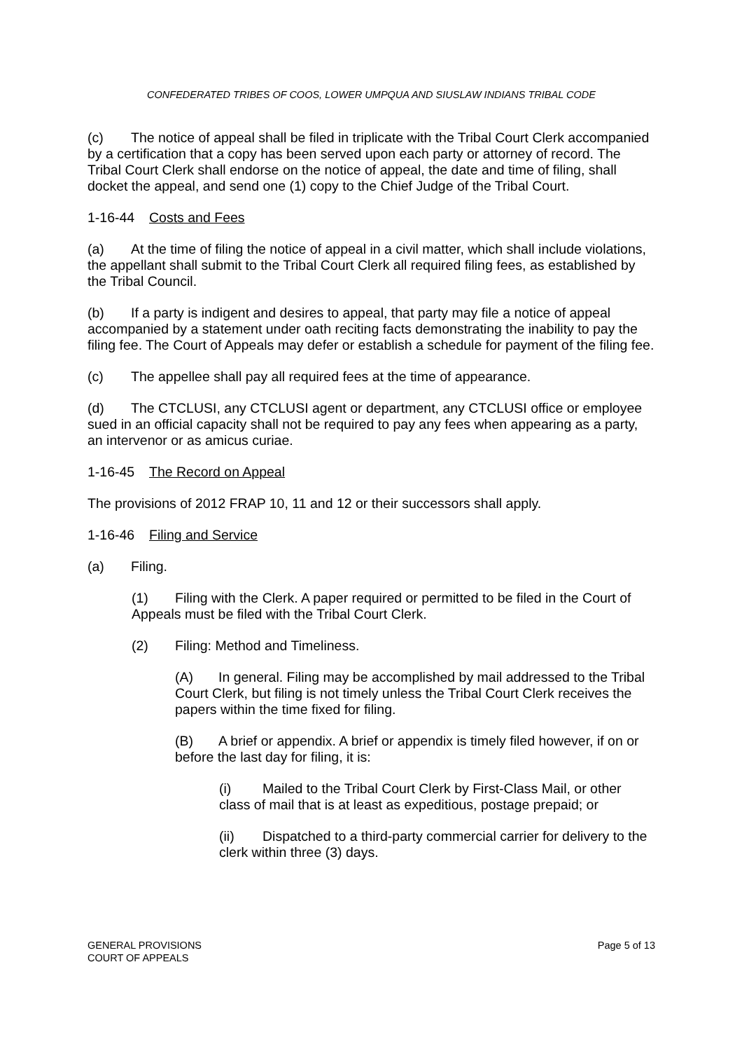CONFEDERATED TRIBES OF COOS, LOWER UMPQUA AND SIUSLAW INDIANS TRIBAL CODE
(c) The notice of appeal shall be filed in triplicate with the Tribal Court Clerk accompanied by a certification that a copy has been served upon each party or attorney of record. The Tribal Court Clerk shall endorse on the notice of appeal, the date and time of filing, shall docket the appeal, and send one (1) copy to the Chief Judge of the Tribal Court.
1-16-44 Costs and Fees
(a) At the time of filing the notice of appeal in a civil matter, which shall include violations, the appellant shall submit to the Tribal Court Clerk all required filing fees, as established by the Tribal Council.
(b) If a party is indigent and desires to appeal, that party may file a notice of appeal accompanied by a statement under oath reciting facts demonstrating the inability to pay the filing fee. The Court of Appeals may defer or establish a schedule for payment of the filing fee.
(c) The appellee shall pay all required fees at the time of appearance.
(d) The CTCLUSI, any CTCLUSI agent or department, any CTCLUSI office or employee sued in an official capacity shall not be required to pay any fees when appearing as a party, an intervenor or as amicus curiae.
1-16-45 The Record on Appeal
The provisions of 2012 FRAP 10, 11 and 12 or their successors shall apply.
1-16-46 Filing and Service
(a) Filing.
(1) Filing with the Clerk. A paper required or permitted to be filed in the Court of Appeals must be filed with the Tribal Court Clerk.
(2) Filing: Method and Timeliness.
(A) In general. Filing may be accomplished by mail addressed to the Tribal Court Clerk, but filing is not timely unless the Tribal Court Clerk receives the papers within the time fixed for filing.
(B) A brief or appendix. A brief or appendix is timely filed however, if on or before the last day for filing, it is:
(i) Mailed to the Tribal Court Clerk by First-Class Mail, or other class of mail that is at least as expeditious, postage prepaid; or
(ii) Dispatched to a third-party commercial carrier for delivery to the clerk within three (3) days.
GENERAL PROVISIONS
COURT OF APPEALS
Page 5 of 13